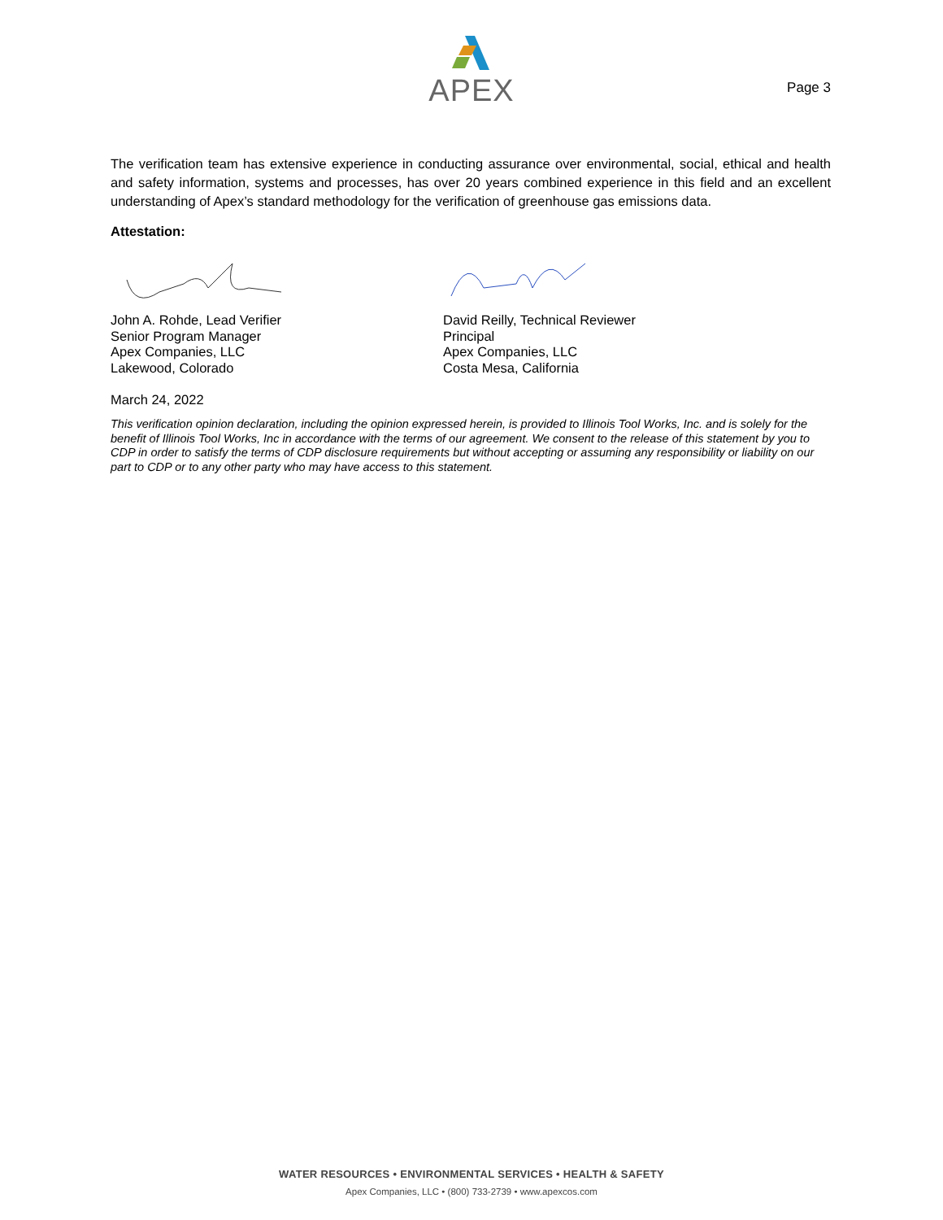APEX
Page 3
The verification team has extensive experience in conducting assurance over environmental, social, ethical and health and safety information, systems and processes, has over 20 years combined experience in this field and an excellent understanding of Apex’s standard methodology for the verification of greenhouse gas emissions data.
Attestation:
John A. Rohde, Lead Verifier
Senior Program Manager
Apex Companies, LLC
Lakewood, Colorado
David Reilly, Technical Reviewer
Principal
Apex Companies, LLC
Costa Mesa, California
March 24, 2022
This verification opinion declaration, including the opinion expressed herein, is provided to Illinois Tool Works, Inc. and is solely for the benefit of Illinois Tool Works, Inc in accordance with the terms of our agreement. We consent to the release of this statement by you to CDP in order to satisfy the terms of CDP disclosure requirements but without accepting or assuming any responsibility or liability on our part to CDP or to any other party who may have access to this statement.
WATER RESOURCES • ENVIRONMENTAL SERVICES • HEALTH & SAFETY
Apex Companies, LLC • (800) 733-2739 • www.apexcos.com